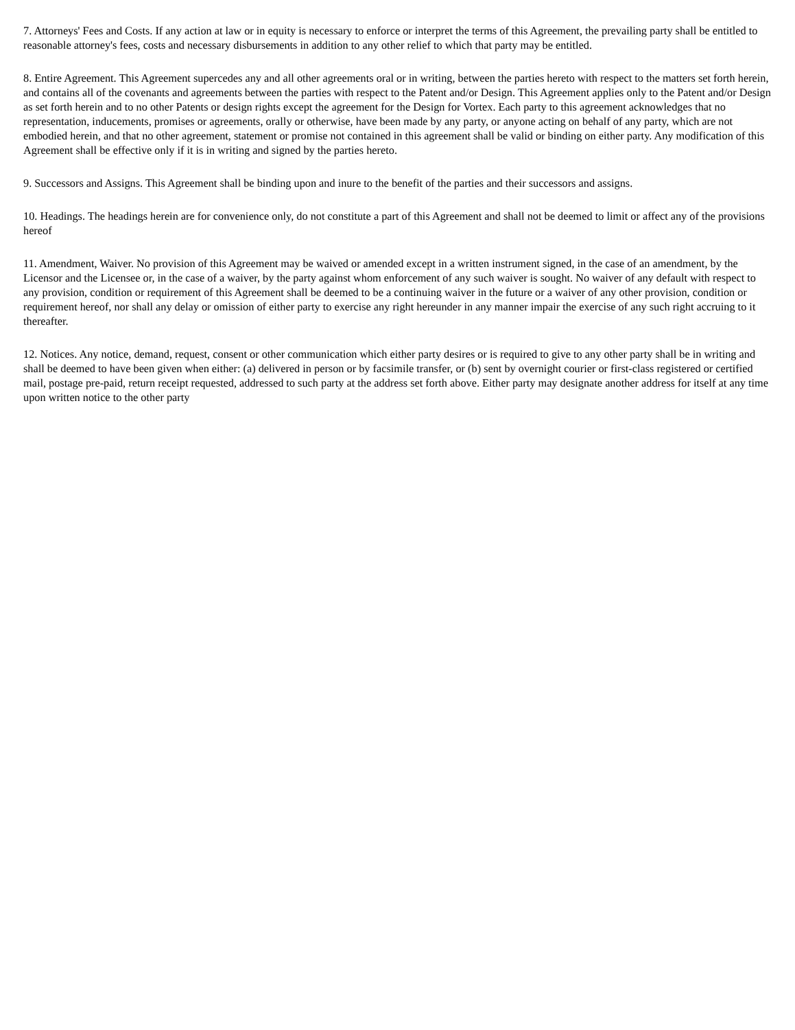7. Attorneys' Fees and Costs. If any action at law or in equity is necessary to enforce or interpret the terms of this Agreement, the prevailing party shall be entitled to reasonable attorney's fees, costs and necessary disbursements in addition to any other relief to which that party may be entitled.
8. Entire Agreement. This Agreement supercedes any and all other agreements oral or in writing, between the parties hereto with respect to the matters set forth herein, and contains all of the covenants and agreements between the parties with respect to the Patent and/or Design. This Agreement applies only to the Patent and/or Design as set forth herein and to no other Patents or design rights except the agreement for the Design for Vortex. Each party to this agreement acknowledges that no representation, inducements, promises or agreements, orally or otherwise, have been made by any party, or anyone acting on behalf of any party, which are not embodied herein, and that no other agreement, statement or promise not contained in this agreement shall be valid or binding on either party. Any modification of this Agreement shall be effective only if it is in writing and signed by the parties hereto.
9. Successors and Assigns. This Agreement shall be binding upon and inure to the benefit of the parties and their successors and assigns.
10. Headings. The headings herein are for convenience only, do not constitute a part of this Agreement and shall not be deemed to limit or affect any of the provisions hereof
11. Amendment, Waiver. No provision of this Agreement may be waived or amended except in a written instrument signed, in the case of an amendment, by the Licensor and the Licensee or, in the case of a waiver, by the party against whom enforcement of any such waiver is sought. No waiver of any default with respect to any provision, condition or requirement of this Agreement shall be deemed to be a continuing waiver in the future or a waiver of any other provision, condition or requirement hereof, nor shall any delay or omission of either party to exercise any right hereunder in any manner impair the exercise of any such right accruing to it thereafter.
12. Notices. Any notice, demand, request, consent or other communication which either party desires or is required to give to any other party shall be in writing and shall be deemed to have been given when either: (a) delivered in person or by facsimile transfer, or (b) sent by overnight courier or first-class registered or certified mail, postage pre-paid, return receipt requested, addressed to such party at the address set forth above. Either party may designate another address for itself at any time upon written notice to the other party